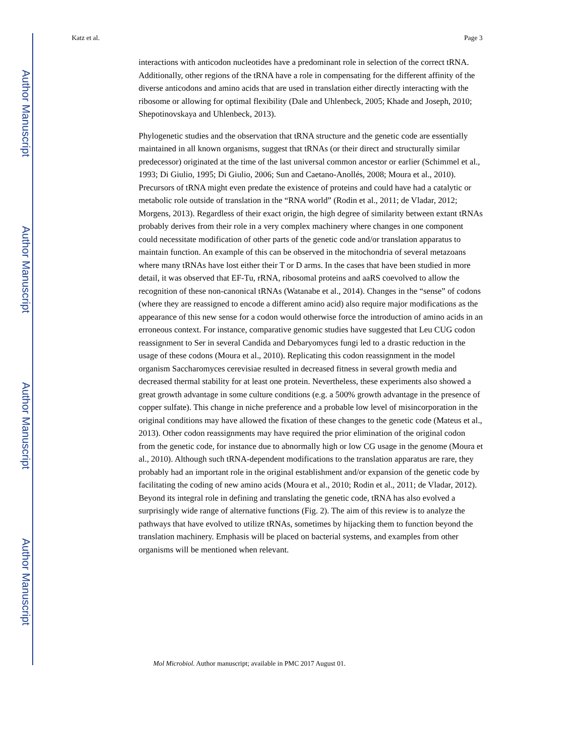Author Manuscript
Author Manuscript
Author Manuscript
Author Manuscript
Katz et al. Page 3
interactions with anticodon nucleotides have a predominant role in selection of the correct tRNA. Additionally, other regions of the tRNA have a role in compensating for the different affinity of the diverse anticodons and amino acids that are used in translation either directly interacting with the ribosome or allowing for optimal flexibility (Dale and Uhlenbeck, 2005; Khade and Joseph, 2010; Shepotinovskaya and Uhlenbeck, 2013).
Phylogenetic studies and the observation that tRNA structure and the genetic code are essentially maintained in all known organisms, suggest that tRNAs (or their direct and structurally similar predecessor) originated at the time of the last universal common ancestor or earlier (Schimmel et al., 1993; Di Giulio, 1995; Di Giulio, 2006; Sun and Caetano-Anollés, 2008; Moura et al., 2010). Precursors of tRNA might even predate the existence of proteins and could have had a catalytic or metabolic role outside of translation in the “RNA world” (Rodin et al., 2011; de Vladar, 2012; Morgens, 2013). Regardless of their exact origin, the high degree of similarity between extant tRNAs probably derives from their role in a very complex machinery where changes in one component could necessitate modification of other parts of the genetic code and/or translation apparatus to maintain function. An example of this can be observed in the mitochondria of several metazoans where many tRNAs have lost either their T or D arms. In the cases that have been studied in more detail, it was observed that EF-Tu, rRNA, ribosomal proteins and aaRS coevolved to allow the recognition of these non-canonical tRNAs (Watanabe et al., 2014). Changes in the “sense” of codons (where they are reassigned to encode a different amino acid) also require major modifications as the appearance of this new sense for a codon would otherwise force the introduction of amino acids in an erroneous context. For instance, comparative genomic studies have suggested that Leu CUG codon reassignment to Ser in several Candida and Debaryomyces fungi led to a drastic reduction in the usage of these codons (Moura et al., 2010). Replicating this codon reassignment in the model organism Saccharomyces cerevisiae resulted in decreased fitness in several growth media and decreased thermal stability for at least one protein. Nevertheless, these experiments also showed a great growth advantage in some culture conditions (e.g. a 500% growth advantage in the presence of copper sulfate). This change in niche preference and a probable low level of misincorporation in the original conditions may have allowed the fixation of these changes to the genetic code (Mateus et al., 2013). Other codon reassignments may have required the prior elimination of the original codon from the genetic code, for instance due to abnormally high or low CG usage in the genome (Moura et al., 2010). Although such tRNA-dependent modifications to the translation apparatus are rare, they probably had an important role in the original establishment and/or expansion of the genetic code by facilitating the coding of new amino acids (Moura et al., 2010; Rodin et al., 2011; de Vladar, 2012). Beyond its integral role in defining and translating the genetic code, tRNA has also evolved a surprisingly wide range of alternative functions (Fig. 2). The aim of this review is to analyze the pathways that have evolved to utilize tRNAs, sometimes by hijacking them to function beyond the translation machinery. Emphasis will be placed on bacterial systems, and examples from other organisms will be mentioned when relevant.
Mol Microbiol. Author manuscript; available in PMC 2017 August 01.